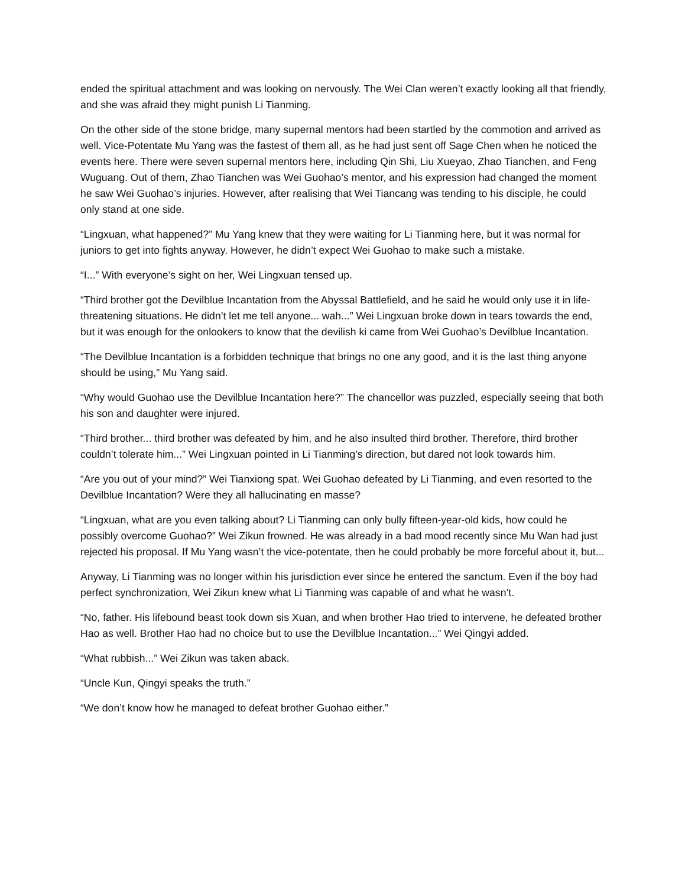ended the spiritual attachment and was looking on nervously. The Wei Clan weren’t exactly looking all that friendly, and she was afraid they might punish Li Tianming.
On the other side of the stone bridge, many supernal mentors had been startled by the commotion and arrived as well. Vice-Potentate Mu Yang was the fastest of them all, as he had just sent off Sage Chen when he noticed the events here. There were seven supernal mentors here, including Qin Shi, Liu Xueyao, Zhao Tianchen, and Feng Wuguang. Out of them, Zhao Tianchen was Wei Guohao’s mentor, and his expression had changed the moment he saw Wei Guohao’s injuries. However, after realising that Wei Tiancang was tending to his disciple, he could only stand at one side.
“Lingxuan, what happened?” Mu Yang knew that they were waiting for Li Tianming here, but it was normal for juniors to get into fights anyway. However, he didn’t expect Wei Guohao to make such a mistake.
“I...” With everyone’s sight on her, Wei Lingxuan tensed up.
“Third brother got the Devilblue Incantation from the Abyssal Battlefield, and he said he would only use it in life-threatening situations. He didn’t let me tell anyone... wah...” Wei Lingxuan broke down in tears towards the end, but it was enough for the onlookers to know that the devilish ki came from Wei Guohao’s Devilblue Incantation.
“The Devilblue Incantation is a forbidden technique that brings no one any good, and it is the last thing anyone should be using,” Mu Yang said.
“Why would Guohao use the Devilblue Incantation here?” The chancellor was puzzled, especially seeing that both his son and daughter were injured.
“Third brother... third brother was defeated by him, and he also insulted third brother. Therefore, third brother couldn’t tolerate him...” Wei Lingxuan pointed in Li Tianming’s direction, but dared not look towards him.
“Are you out of your mind?” Wei Tianxiong spat. Wei Guohao defeated by Li Tianming, and even resorted to the Devilblue Incantation? Were they all hallucinating en masse?
“Lingxuan, what are you even talking about? Li Tianming can only bully fifteen-year-old kids, how could he possibly overcome Guohao?” Wei Zikun frowned. He was already in a bad mood recently since Mu Wan had just rejected his proposal. If Mu Yang wasn’t the vice-potentate, then he could probably be more forceful about it, but...
Anyway, Li Tianming was no longer within his jurisdiction ever since he entered the sanctum. Even if the boy had perfect synchronization, Wei Zikun knew what Li Tianming was capable of and what he wasn’t.
“No, father. His lifebound beast took down sis Xuan, and when brother Hao tried to intervene, he defeated brother Hao as well. Brother Hao had no choice but to use the Devilblue Incantation...” Wei Qingyi added.
“What rubbish...” Wei Zikun was taken aback.
“Uncle Kun, Qingyi speaks the truth.”
“We don’t know how he managed to defeat brother Guohao either.”